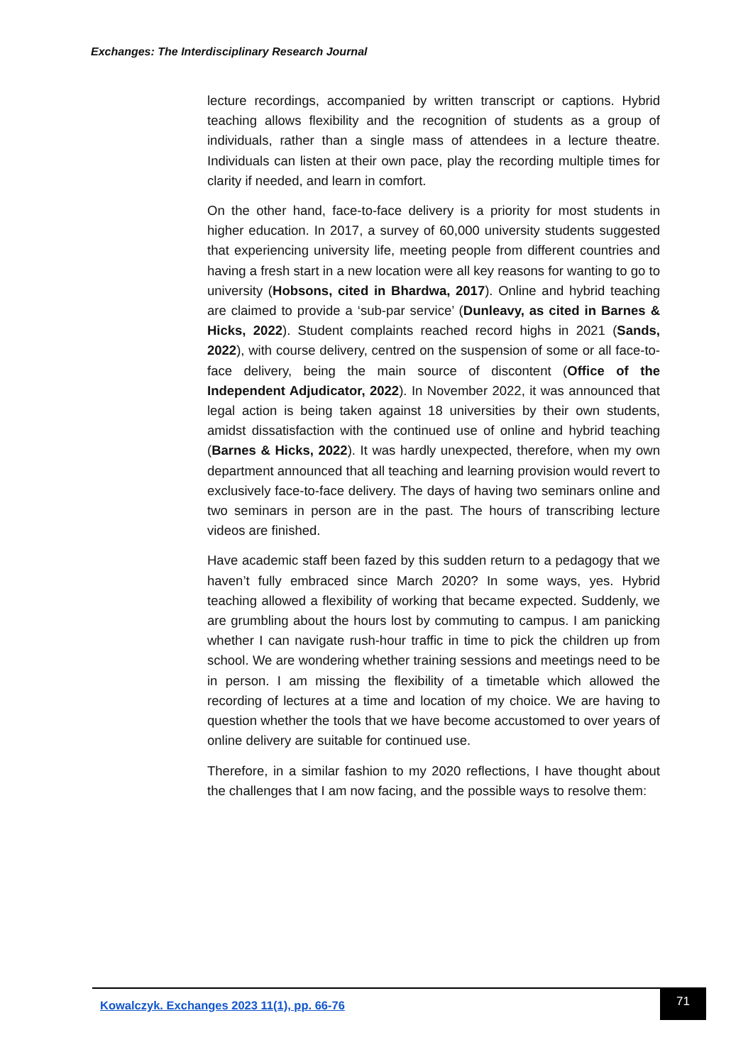Exchanges: The Interdisciplinary Research Journal
lecture recordings, accompanied by written transcript or captions. Hybrid teaching allows flexibility and the recognition of students as a group of individuals, rather than a single mass of attendees in a lecture theatre. Individuals can listen at their own pace, play the recording multiple times for clarity if needed, and learn in comfort.
On the other hand, face-to-face delivery is a priority for most students in higher education. In 2017, a survey of 60,000 university students suggested that experiencing university life, meeting people from different countries and having a fresh start in a new location were all key reasons for wanting to go to university (Hobsons, cited in Bhardwa, 2017). Online and hybrid teaching are claimed to provide a ‘sub-par service’ (Dunleavy, as cited in Barnes & Hicks, 2022). Student complaints reached record highs in 2021 (Sands, 2022), with course delivery, centred on the suspension of some or all face-to-face delivery, being the main source of discontent (Office of the Independent Adjudicator, 2022). In November 2022, it was announced that legal action is being taken against 18 universities by their own students, amidst dissatisfaction with the continued use of online and hybrid teaching (Barnes & Hicks, 2022). It was hardly unexpected, therefore, when my own department announced that all teaching and learning provision would revert to exclusively face-to-face delivery. The days of having two seminars online and two seminars in person are in the past. The hours of transcribing lecture videos are finished.
Have academic staff been fazed by this sudden return to a pedagogy that we haven’t fully embraced since March 2020? In some ways, yes. Hybrid teaching allowed a flexibility of working that became expected. Suddenly, we are grumbling about the hours lost by commuting to campus. I am panicking whether I can navigate rush-hour traffic in time to pick the children up from school. We are wondering whether training sessions and meetings need to be in person. I am missing the flexibility of a timetable which allowed the recording of lectures at a time and location of my choice. We are having to question whether the tools that we have become accustomed to over years of online delivery are suitable for continued use.
Therefore, in a similar fashion to my 2020 reflections, I have thought about the challenges that I am now facing, and the possible ways to resolve them:
Kowalczyk. Exchanges 2023 11(1), pp. 66-76
71